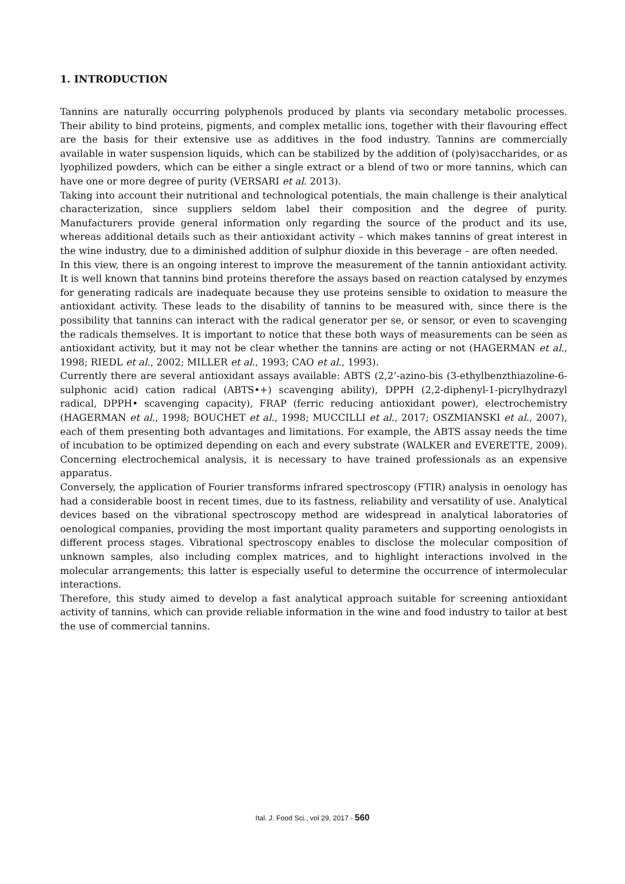1. INTRODUCTION
Tannins are naturally occurring polyphenols produced by plants via secondary metabolic processes. Their ability to bind proteins, pigments, and complex metallic ions, together with their flavouring effect are the basis for their extensive use as additives in the food industry. Tannins are commercially available in water suspension liquids, which can be stabilized by the addition of (poly)saccharides, or as lyophilized powders, which can be either a single extract or a blend of two or more tannins, which can have one or more degree of purity (VERSARI et al. 2013).
Taking into account their nutritional and technological potentials, the main challenge is their analytical characterization, since suppliers seldom label their composition and the degree of purity. Manufacturers provide general information only regarding the source of the product and its use, whereas additional details such as their antioxidant activity – which makes tannins of great interest in the wine industry, due to a diminished addition of sulphur dioxide in this beverage – are often needed.
In this view, there is an ongoing interest to improve the measurement of the tannin antioxidant activity. It is well known that tannins bind proteins therefore the assays based on reaction catalysed by enzymes for generating radicals are inadequate because they use proteins sensible to oxidation to measure the antioxidant activity. These leads to the disability of tannins to be measured with, since there is the possibility that tannins can interact with the radical generator per se, or sensor, or even to scavenging the radicals themselves. It is important to notice that these both ways of measurements can be seen as antioxidant activity, but it may not be clear whether the tannins are acting or not (HAGERMAN et al., 1998; RIEDL et al., 2002; MILLER et al., 1993; CAO et al., 1993).
Currently there are several antioxidant assays available: ABTS (2,2’-azino-bis (3-ethylbenzthiazoline-6-sulphonic acid) cation radical (ABTS•+) scavenging ability), DPPH (2,2-diphenyl-1-picrylhydrazyl radical, DPPH• scavenging capacity), FRAP (ferric reducing antioxidant power), electrochemistry (HAGERMAN et al., 1998; BOUCHET et al., 1998; MUCCILLI et al., 2017; OSZMIANSKI et al., 2007), each of them presenting both advantages and limitations. For example, the ABTS assay needs the time of incubation to be optimized depending on each and every substrate (WALKER and EVERETTE, 2009). Concerning electrochemical analysis, it is necessary to have trained professionals as an expensive apparatus.
Conversely, the application of Fourier transforms infrared spectroscopy (FTIR) analysis in oenology has had a considerable boost in recent times, due to its fastness, reliability and versatility of use. Analytical devices based on the vibrational spectroscopy method are widespread in analytical laboratories of oenological companies, providing the most important quality parameters and supporting oenologists in different process stages. Vibrational spectroscopy enables to disclose the molecular composition of unknown samples, also including complex matrices, and to highlight interactions involved in the molecular arrangements; this latter is especially useful to determine the occurrence of intermolecular interactions.
Therefore, this study aimed to develop a fast analytical approach suitable for screening antioxidant activity of tannins, which can provide reliable information in the wine and food industry to tailor at best the use of commercial tannins.
Ital. J. Food Sci., vol 29, 2017 - 560